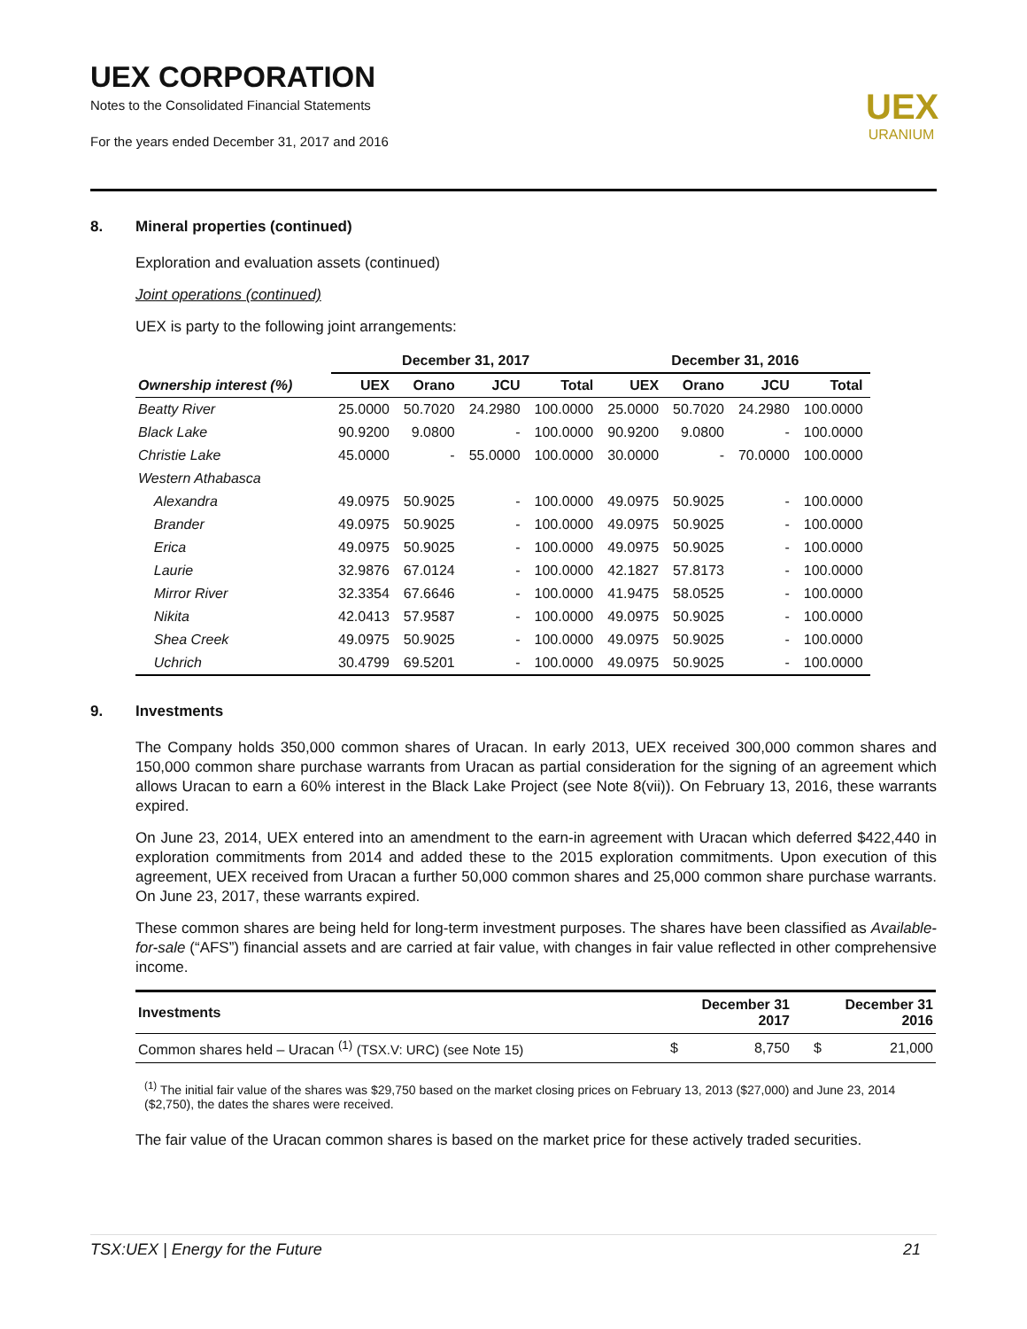UEX CORPORATION
Notes to the Consolidated Financial Statements
For the years ended December 31, 2017 and 2016
UEX
URANIUM
8. Mineral properties (continued)
Exploration and evaluation assets (continued)
Joint operations (continued)
UEX is party to the following joint arrangements:
| | December 31, 2017 | | | | December 31, 2016 | | | |
| --- | --- | --- | --- | --- | --- | --- | --- | --- |
| Ownership interest (%) | UEX | Orano | JCU | Total | UEX | Orano | JCU | Total |
| Beatty River | 25.0000 | 50.7020 | 24.2980 | 100.0000 | 25.0000 | 50.7020 | 24.2980 | 100.0000 |
| Black Lake | 90.9200 | 9.0800 | - | 100.0000 | 90.9200 | 9.0800 | - | 100.0000 |
| Christie Lake | 45.0000 | - | 55.0000 | 100.0000 | 30.0000 | - | 70.0000 | 100.0000 |
| Western Athabasca | | | | | | | | |
| Alexandra | 49.0975 | 50.9025 | - | 100.0000 | 49.0975 | 50.9025 | - | 100.0000 |
| Brander | 49.0975 | 50.9025 | - | 100.0000 | 49.0975 | 50.9025 | - | 100.0000 |
| Erica | 49.0975 | 50.9025 | - | 100.0000 | 49.0975 | 50.9025 | - | 100.0000 |
| Laurie | 32.9876 | 67.0124 | - | 100.0000 | 42.1827 | 57.8173 | - | 100.0000 |
| Mirror River | 32.3354 | 67.6646 | - | 100.0000 | 41.9475 | 58.0525 | - | 100.0000 |
| Nikita | 42.0413 | 57.9587 | - | 100.0000 | 49.0975 | 50.9025 | - | 100.0000 |
| Shea Creek | 49.0975 | 50.9025 | - | 100.0000 | 49.0975 | 50.9025 | - | 100.0000 |
| Uchrich | 30.4799 | 69.5201 | - | 100.0000 | 49.0975 | 50.9025 | - | 100.0000 |
9. Investments
The Company holds 350,000 common shares of Uracan. In early 2013, UEX received 300,000 common shares and 150,000 common share purchase warrants from Uracan as partial consideration for the signing of an agreement which allows Uracan to earn a 60% interest in the Black Lake Project (see Note 8(vii)). On February 13, 2016, these warrants expired.
On June 23, 2014, UEX entered into an amendment to the earn-in agreement with Uracan which deferred $422,440 in exploration commitments from 2014 and added these to the 2015 exploration commitments. Upon execution of this agreement, UEX received from Uracan a further 50,000 common shares and 25,000 common share purchase warrants. On June 23, 2017, these warrants expired.
These common shares are being held for long-term investment purposes. The shares have been classified as Available-for-sale (“AFS”) financial assets and are carried at fair value, with changes in fair value reflected in other comprehensive income.
| Investments | | December 31 2017 | | December 31 2016 |
| --- | --- | --- | --- | --- |
| Common shares held – Uracan <sup>(1)</sup> (TSX.V: URC) (see Note 15) | $ | 8,750 | $ | 21,000 |
<sup>(1)</sup> The initial fair value of the shares was $29,750 based on the market closing prices on February 13, 2013 ($27,000) and June 23, 2014 ($2,750), the dates the shares were received.
The fair value of the Uracan common shares is based on the market price for these actively traded securities.
TSX:UEX | Energy for the Future 21